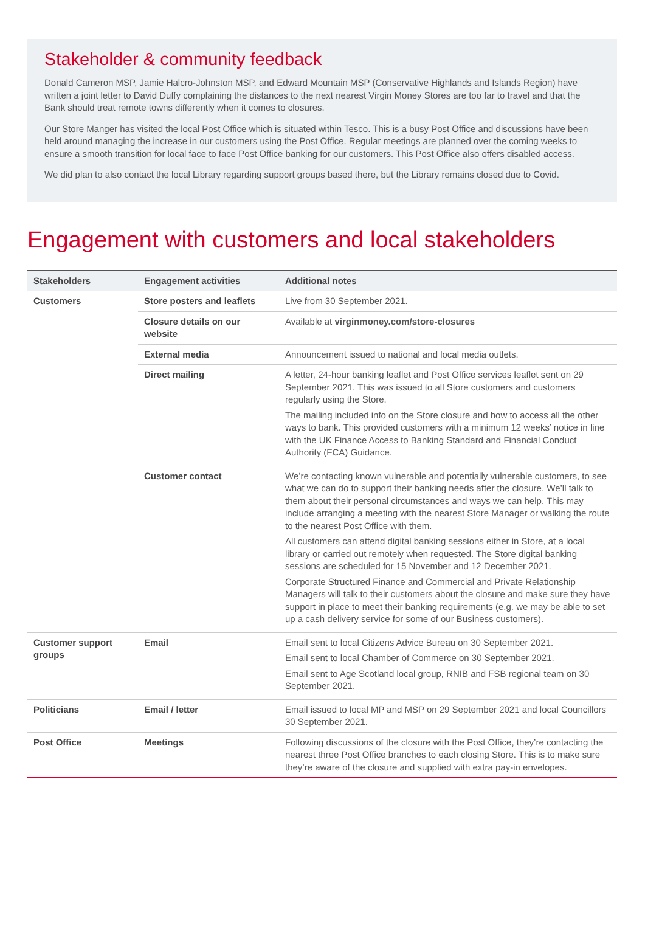Stakeholder & community feedback
Donald Cameron MSP, Jamie Halcro-Johnston MSP, and Edward Mountain MSP (Conservative Highlands and Islands Region) have written a joint letter to David Duffy complaining the distances to the next nearest Virgin Money Stores are too far to travel and that the Bank should treat remote towns differently when it comes to closures.
Our Store Manger has visited the local Post Office which is situated within Tesco. This is a busy Post Office and discussions have been held around managing the increase in our customers using the Post Office. Regular meetings are planned over the coming weeks to ensure a smooth transition for local face to face Post Office banking for our customers. This Post Office also offers disabled access.
We did plan to also contact the local Library regarding support groups based there, but the Library remains closed due to Covid.
Engagement with customers and local stakeholders
| Stakeholders | Engagement activities | Additional notes |
| --- | --- | --- |
| Customers | Store posters and leaflets | Live from 30 September 2021. |
| | Closure details on our website | Available at virginmoney.com/store-closures |
| | External media | Announcement issued to national and local media outlets. |
| | Direct mailing | A letter, 24-hour banking leaflet and Post Office services leaflet sent on 29 September 2021. This was issued to all Store customers and customers regularly using the Store. The mailing included info on the Store closure and how to access all the other ways to bank. This provided customers with a minimum 12 weeks’ notice in line with the UK Finance Access to Banking Standard and Financial Conduct Authority (FCA) Guidance. |
| | Customer contact | We’re contacting known vulnerable and potentially vulnerable customers, to see what we can do to support their banking needs after the closure. We’ll talk to them about their personal circumstances and ways we can help. This may include arranging a meeting with the nearest Store Manager or walking the route to the nearest Post Office with them. All customers can attend digital banking sessions either in Store, at a local library or carried out remotely when requested. The Store digital banking sessions are scheduled for 15 November and 12 December 2021. Corporate Structured Finance and Commercial and Private Relationship Managers will talk to their customers about the closure and make sure they have support in place to meet their banking requirements (e.g. we may be able to set up a cash delivery service for some of our Business customers). |
| Customer support groups | Email | Email sent to local Citizens Advice Bureau on 30 September 2021. Email sent to local Chamber of Commerce on 30 September 2021. Email sent to Age Scotland local group, RNIB and FSB regional team on 30 September 2021. |
| Politicians | Email / letter | Email issued to local MP and MSP on 29 September 2021 and local Councillors 30 September 2021. |
| Post Office | Meetings | Following discussions of the closure with the Post Office, they’re contacting the nearest three Post Office branches to each closing Store. This is to make sure they’re aware of the closure and supplied with extra pay-in envelopes. |